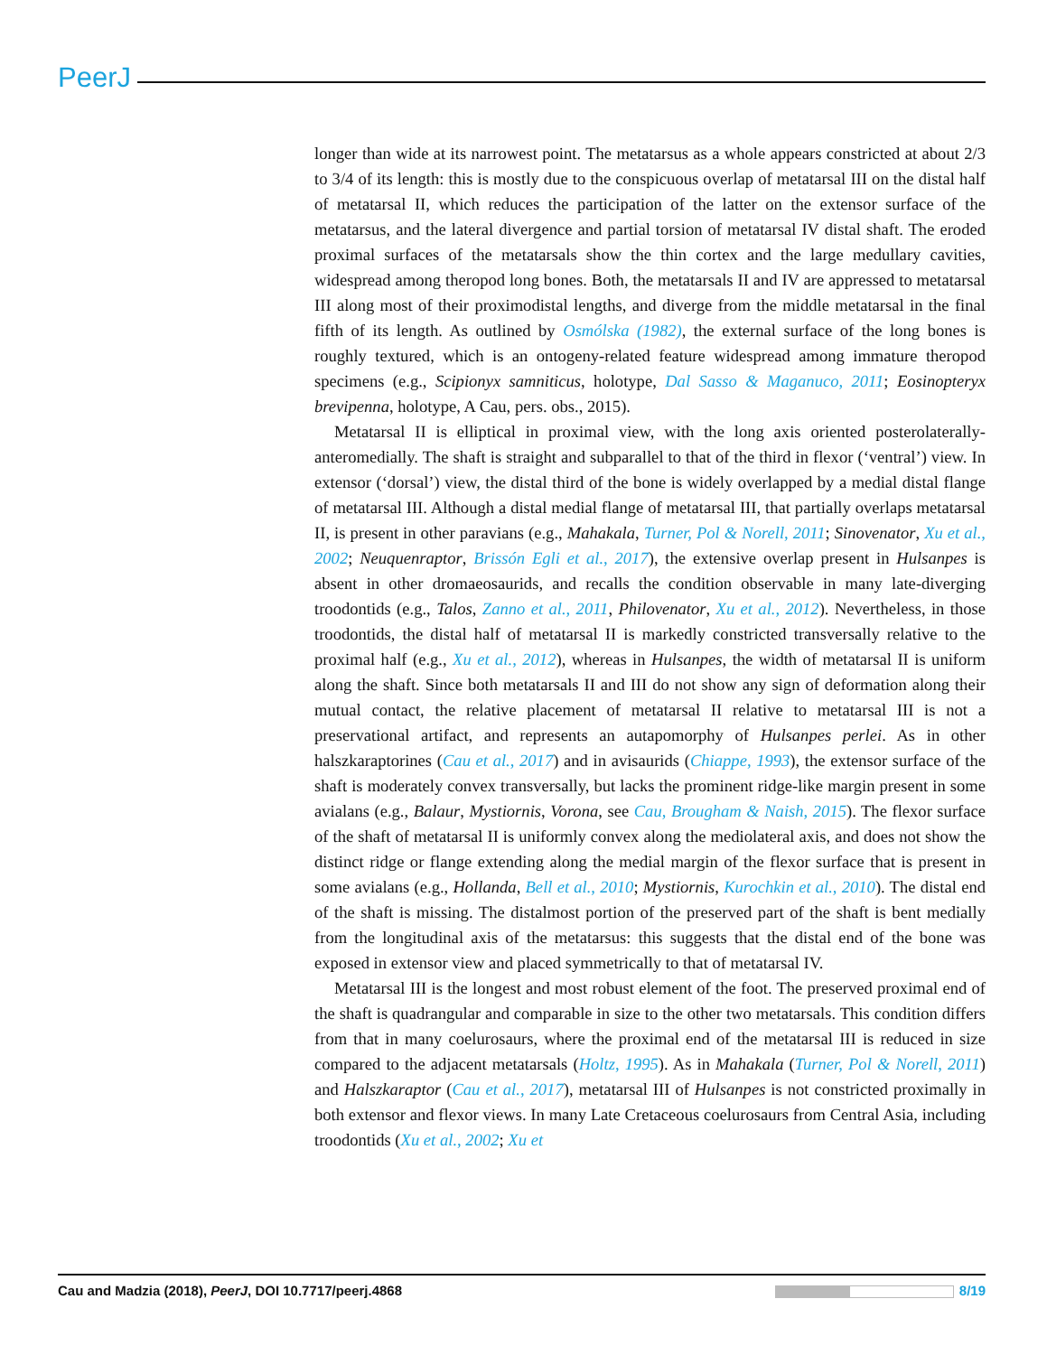PeerJ
longer than wide at its narrowest point. The metatarsus as a whole appears constricted at about 2/3 to 3/4 of its length: this is mostly due to the conspicuous overlap of metatarsal III on the distal half of metatarsal II, which reduces the participation of the latter on the extensor surface of the metatarsus, and the lateral divergence and partial torsion of metatarsal IV distal shaft. The eroded proximal surfaces of the metatarsals show the thin cortex and the large medullary cavities, widespread among theropod long bones. Both, the metatarsals II and IV are appressed to metatarsal III along most of their proximodistal lengths, and diverge from the middle metatarsal in the final fifth of its length. As outlined by Osmólska (1982), the external surface of the long bones is roughly textured, which is an ontogeny-related feature widespread among immature theropod specimens (e.g., Scipionyx samniticus, holotype, Dal Sasso & Maganuco, 2011; Eosinopteryx brevipenna, holotype, A Cau, pers. obs., 2015).
Metatarsal II is elliptical in proximal view, with the long axis oriented posterolaterally-anteromedially. The shaft is straight and subparallel to that of the third in flexor (‘ventral’) view. In extensor (‘dorsal’) view, the distal third of the bone is widely overlapped by a medial distal flange of metatarsal III. Although a distal medial flange of metatarsal III, that partially overlaps metatarsal II, is present in other paravians (e.g., Mahakala, Turner, Pol & Norell, 2011; Sinovenator, Xu et al., 2002; Neuquenraptor, Brissón Egli et al., 2017), the extensive overlap present in Hulsanpes is absent in other dromaeosaurids, and recalls the condition observable in many late-diverging troodontids (e.g., Talos, Zanno et al., 2011, Philovenator, Xu et al., 2012). Nevertheless, in those troodontids, the distal half of metatarsal II is markedly constricted transversally relative to the proximal half (e.g., Xu et al., 2012), whereas in Hulsanpes, the width of metatarsal II is uniform along the shaft. Since both metatarsals II and III do not show any sign of deformation along their mutual contact, the relative placement of metatarsal II relative to metatarsal III is not a preservational artifact, and represents an autapomorphy of Hulsanpes perlei. As in other halszkaraptorines (Cau et al., 2017) and in avisaurids (Chiappe, 1993), the extensor surface of the shaft is moderately convex transversally, but lacks the prominent ridge-like margin present in some avialans (e.g., Balaur, Mystiornis, Vorona, see Cau, Brougham & Naish, 2015). The flexor surface of the shaft of metatarsal II is uniformly convex along the mediolateral axis, and does not show the distinct ridge or flange extending along the medial margin of the flexor surface that is present in some avialans (e.g., Hollanda, Bell et al., 2010; Mystiornis, Kurochkin et al., 2010). The distal end of the shaft is missing. The distalmost portion of the preserved part of the shaft is bent medially from the longitudinal axis of the metatarsus: this suggests that the distal end of the bone was exposed in extensor view and placed symmetrically to that of metatarsal IV.
Metatarsal III is the longest and most robust element of the foot. The preserved proximal end of the shaft is quadrangular and comparable in size to the other two metatarsals. This condition differs from that in many coelurosaurs, where the proximal end of the metatarsal III is reduced in size compared to the adjacent metatarsals (Holtz, 1995). As in Mahakala (Turner, Pol & Norell, 2011) and Halszkaraptor (Cau et al., 2017), metatarsal III of Hulsanpes is not constricted proximally in both extensor and flexor views. In many Late Cretaceous coelurosaurs from Central Asia, including troodontids (Xu et al., 2002; Xu et
Cau and Madzia (2018), PeerJ, DOI 10.7717/peerj.4868 8/19